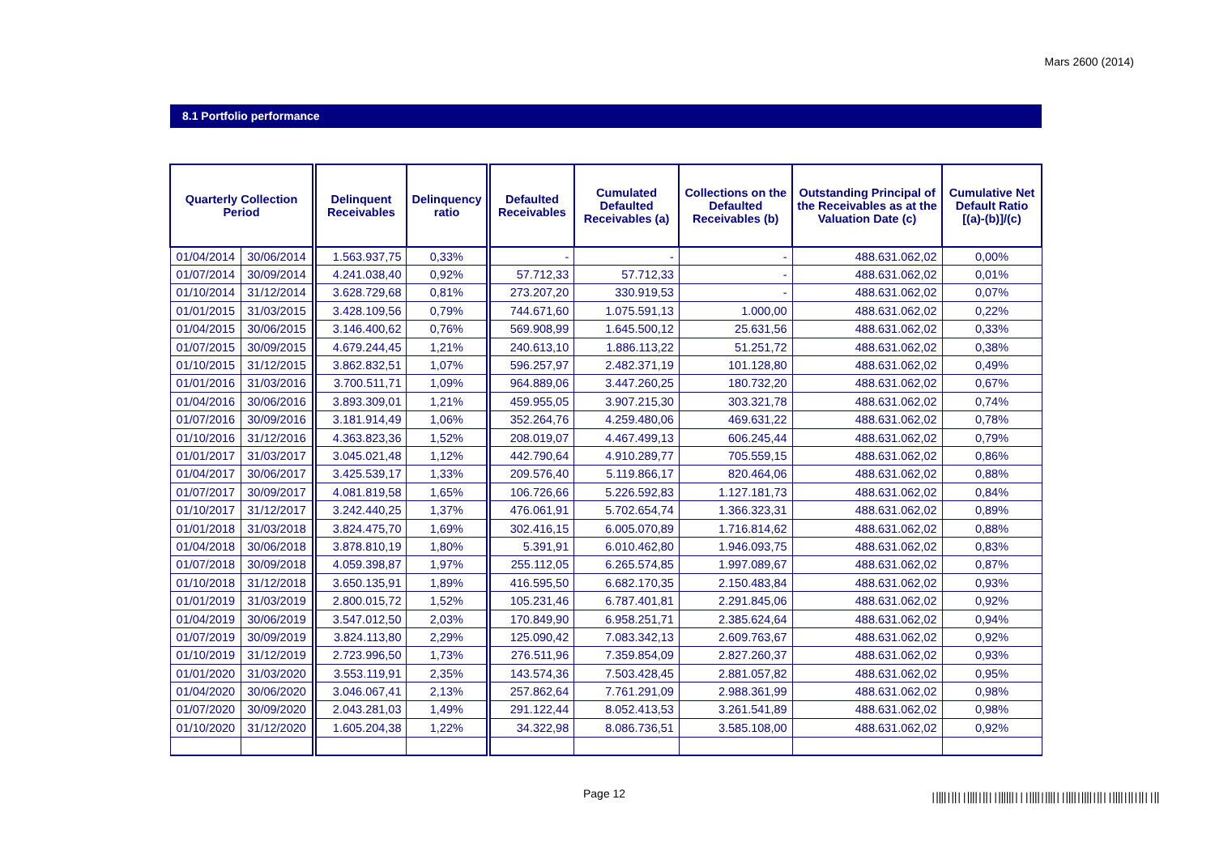Mars 2600 (2014)
8.1 Portfolio performance
| Quarterly Collection Period | | Delinquent Receivables | Delinquency ratio | Defaulted Receivables | Cumulated Defaulted Receivables (a) | Collections on the Defaulted Receivables (b) | Outstanding Principal of the Receivables as at the Valuation Date (c) | Cumulative Net Default Ratio [(a)-(b)]/(c) |
| --- | --- | --- | --- | --- | --- | --- | --- | --- |
| 01/04/2014 | 30/06/2014 | 1.563.937,75 | 0,33% | - | - | - | 488.631.062,02 | 0,00% |
| 01/07/2014 | 30/09/2014 | 4.241.038,40 | 0,92% | 57.712,33 | 57.712,33 | - | 488.631.062,02 | 0,01% |
| 01/10/2014 | 31/12/2014 | 3.628.729,68 | 0,81% | 273.207,20 | 330.919,53 | - | 488.631.062,02 | 0,07% |
| 01/01/2015 | 31/03/2015 | 3.428.109,56 | 0,79% | 744.671,60 | 1.075.591,13 | 1.000,00 | 488.631.062,02 | 0,22% |
| 01/04/2015 | 30/06/2015 | 3.146.400,62 | 0,76% | 569.908,99 | 1.645.500,12 | 25.631,56 | 488.631.062,02 | 0,33% |
| 01/07/2015 | 30/09/2015 | 4.679.244,45 | 1,21% | 240.613,10 | 1.886.113,22 | 51.251,72 | 488.631.062,02 | 0,38% |
| 01/10/2015 | 31/12/2015 | 3.862.832,51 | 1,07% | 596.257,97 | 2.482.371,19 | 101.128,80 | 488.631.062,02 | 0,49% |
| 01/01/2016 | 31/03/2016 | 3.700.511,71 | 1,09% | 964.889,06 | 3.447.260,25 | 180.732,20 | 488.631.062,02 | 0,67% |
| 01/04/2016 | 30/06/2016 | 3.893.309,01 | 1,21% | 459.955,05 | 3.907.215,30 | 303.321,78 | 488.631.062,02 | 0,74% |
| 01/07/2016 | 30/09/2016 | 3.181.914,49 | 1,06% | 352.264,76 | 4.259.480,06 | 469.631,22 | 488.631.062,02 | 0,78% |
| 01/10/2016 | 31/12/2016 | 4.363.823,36 | 1,52% | 208.019,07 | 4.467.499,13 | 606.245,44 | 488.631.062,02 | 0,79% |
| 01/01/2017 | 31/03/2017 | 3.045.021,48 | 1,12% | 442.790,64 | 4.910.289,77 | 705.559,15 | 488.631.062,02 | 0,86% |
| 01/04/2017 | 30/06/2017 | 3.425.539,17 | 1,33% | 209.576,40 | 5.119.866,17 | 820.464,06 | 488.631.062,02 | 0,88% |
| 01/07/2017 | 30/09/2017 | 4.081.819,58 | 1,65% | 106.726,66 | 5.226.592,83 | 1.127.181,73 | 488.631.062,02 | 0,84% |
| 01/10/2017 | 31/12/2017 | 3.242.440,25 | 1,37% | 476.061,91 | 5.702.654,74 | 1.366.323,31 | 488.631.062,02 | 0,89% |
| 01/01/2018 | 31/03/2018 | 3.824.475,70 | 1,69% | 302.416,15 | 6.005.070,89 | 1.716.814,62 | 488.631.062,02 | 0,88% |
| 01/04/2018 | 30/06/2018 | 3.878.810,19 | 1,80% | 5.391,91 | 6.010.462,80 | 1.946.093,75 | 488.631.062,02 | 0,83% |
| 01/07/2018 | 30/09/2018 | 4.059.398,87 | 1,97% | 255.112,05 | 6.265.574,85 | 1.997.089,67 | 488.631.062,02 | 0,87% |
| 01/10/2018 | 31/12/2018 | 3.650.135,91 | 1,89% | 416.595,50 | 6.682.170,35 | 2.150.483,84 | 488.631.062,02 | 0,93% |
| 01/01/2019 | 31/03/2019 | 2.800.015,72 | 1,52% | 105.231,46 | 6.787.401,81 | 2.291.845,06 | 488.631.062,02 | 0,92% |
| 01/04/2019 | 30/06/2019 | 3.547.012,50 | 2,03% | 170.849,90 | 6.958.251,71 | 2.385.624,64 | 488.631.062,02 | 0,94% |
| 01/07/2019 | 30/09/2019 | 3.824.113,80 | 2,29% | 125.090,42 | 7.083.342,13 | 2.609.763,67 | 488.631.062,02 | 0,92% |
| 01/10/2019 | 31/12/2019 | 2.723.996,50 | 1,73% | 276.511,96 | 7.359.854,09 | 2.827.260,37 | 488.631.062,02 | 0,93% |
| 01/01/2020 | 31/03/2020 | 3.553.119,91 | 2,35% | 143.574,36 | 7.503.428,45 | 2.881.057,82 | 488.631.062,02 | 0,95% |
| 01/04/2020 | 30/06/2020 | 3.046.067,41 | 2,13% | 257.862,64 | 7.761.291,09 | 2.988.361,99 | 488.631.062,02 | 0,98% |
| 01/07/2020 | 30/09/2020 | 2.043.281,03 | 1,49% | 291.122,44 | 8.052.413,53 | 3.261.541,89 | 488.631.062,02 | 0,98% |
| 01/10/2020 | 31/12/2020 | 1.605.204,38 | 1,22% | 34.322,98 | 8.086.736,51 | 3.585.108,00 | 488.631.062,02 | 0,92% |
Page 12
|‖‖|‖||‖‖|‖||‖‖‖|||‖‖|‖‖||‖‖|‖‖|‖||‖‖|‖|‖||‖